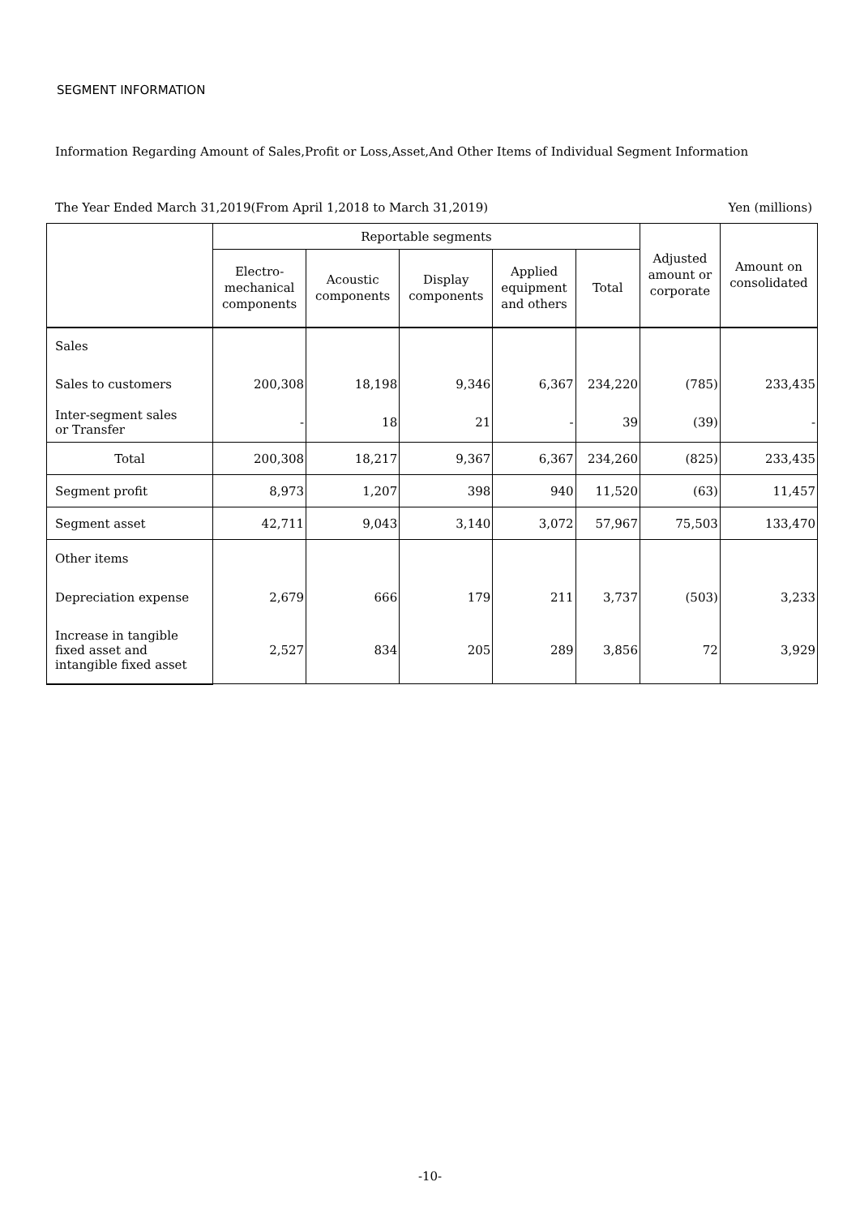SEGMENT INFORMATION
Information Regarding Amount of Sales,Profit or Loss,Asset,And Other Items of Individual Segment Information
The Year Ended March 31,2019(From April 1,2018 to March 31,2019) Yen (millions)
| | Reportable segments | | | | | Adjusted amount or corporate | Amount on consolidated |
| --- | --- | --- | --- | --- | --- | --- | --- |
| | Electro- mechanical components | Acoustic components | Display components | Applied equipment and others | Total | | |
| Sales | | | | | | | |
| Sales to customers | 200,308 | 18,198 | 9,346 | 6,367 | 234,220 | (785) | 233,435 |
| Inter-segment sales or Transfer | - | 18 | 21 | - | 39 | (39) | - |
| Total | 200,308 | 18,217 | 9,367 | 6,367 | 234,260 | (825) | 233,435 |
| Segment profit | 8,973 | 1,207 | 398 | 940 | 11,520 | (63) | 11,457 |
| Segment asset | 42,711 | 9,043 | 3,140 | 3,072 | 57,967 | 75,503 | 133,470 |
| Other items | | | | | | | |
| Depreciation expense | 2,679 | 666 | 179 | 211 | 3,737 | (503) | 3,233 |
| Increase in tangible fixed asset and intangible fixed asset | 2,527 | 834 | 205 | 289 | 3,856 | 72 | 3,929 |
-10-